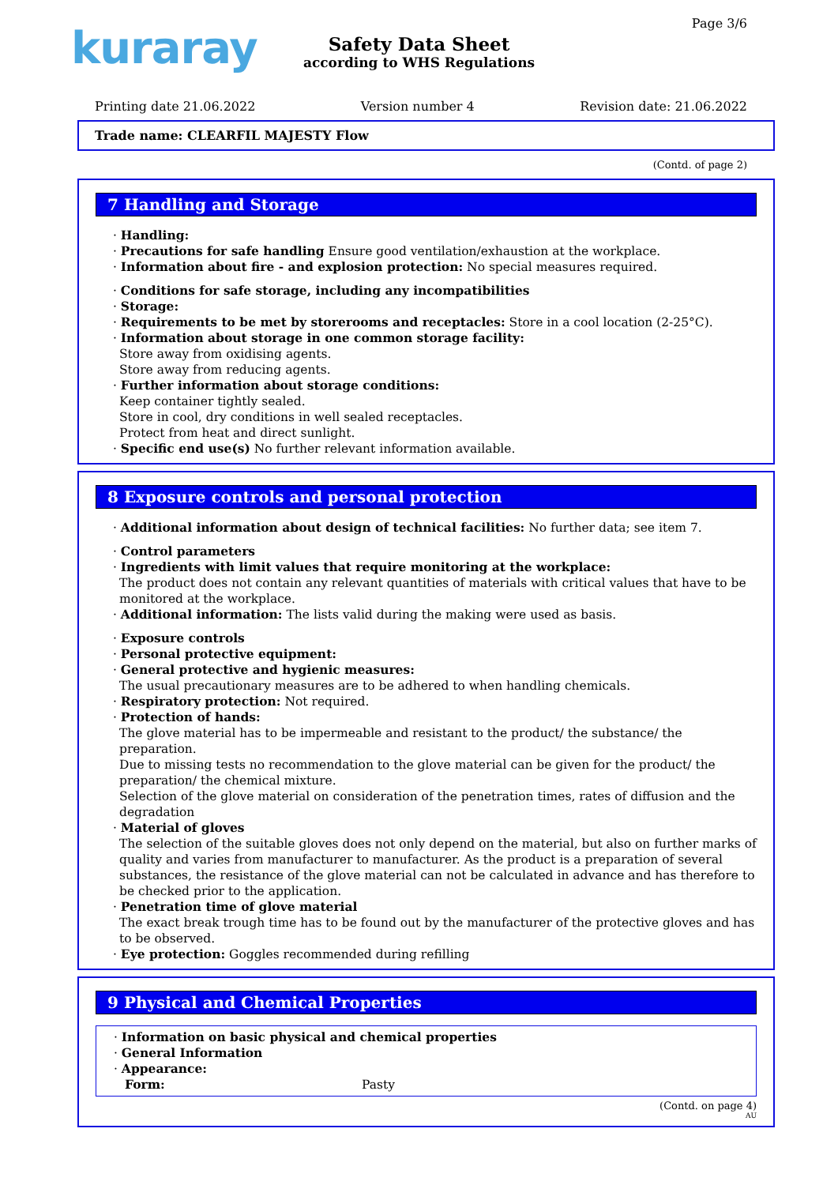kuraray Page 3/6
Safety Data Sheet
according to WHS Regulations
Printing date 21.06.2022 Version number 4 Revision date: 21.06.2022
Trade name: CLEARFIL MAJESTY Flow
(Contd. of page 2)
7 Handling and Storage
· Handling:
· Precautions for safe handling Ensure good ventilation/exhaustion at the workplace.
· Information about fire - and explosion protection: No special measures required.
· Conditions for safe storage, including any incompatibilities
· Storage:
· Requirements to be met by storerooms and receptacles: Store in a cool location (2-25°C).
· Information about storage in one common storage facility:
Store away from oxidising agents.
Store away from reducing agents.
· Further information about storage conditions:
Keep container tightly sealed.
Store in cool, dry conditions in well sealed receptacles.
Protect from heat and direct sunlight.
· Specific end use(s) No further relevant information available.
8 Exposure controls and personal protection
· Additional information about design of technical facilities: No further data; see item 7.
· Control parameters
· Ingredients with limit values that require monitoring at the workplace:
The product does not contain any relevant quantities of materials with critical values that have to be monitored at the workplace.
· Additional information: The lists valid during the making were used as basis.
· Exposure controls
· Personal protective equipment:
· General protective and hygienic measures:
The usual precautionary measures are to be adhered to when handling chemicals.
· Respiratory protection: Not required.
· Protection of hands:
The glove material has to be impermeable and resistant to the product/ the substance/ the preparation.
Due to missing tests no recommendation to the glove material can be given for the product/ the preparation/ the chemical mixture.
Selection of the glove material on consideration of the penetration times, rates of diffusion and the degradation
· Material of gloves
The selection of the suitable gloves does not only depend on the material, but also on further marks of quality and varies from manufacturer to manufacturer. As the product is a preparation of several substances, the resistance of the glove material can not be calculated in advance and has therefore to be checked prior to the application.
· Penetration time of glove material
The exact break trough time has to be found out by the manufacturer of the protective gloves and has to be observed.
· Eye protection: Goggles recommended during refilling
9 Physical and Chemical Properties
· Information on basic physical and chemical properties
· General Information
· Appearance:
Form: Pasty
(Contd. on page 4)
AU